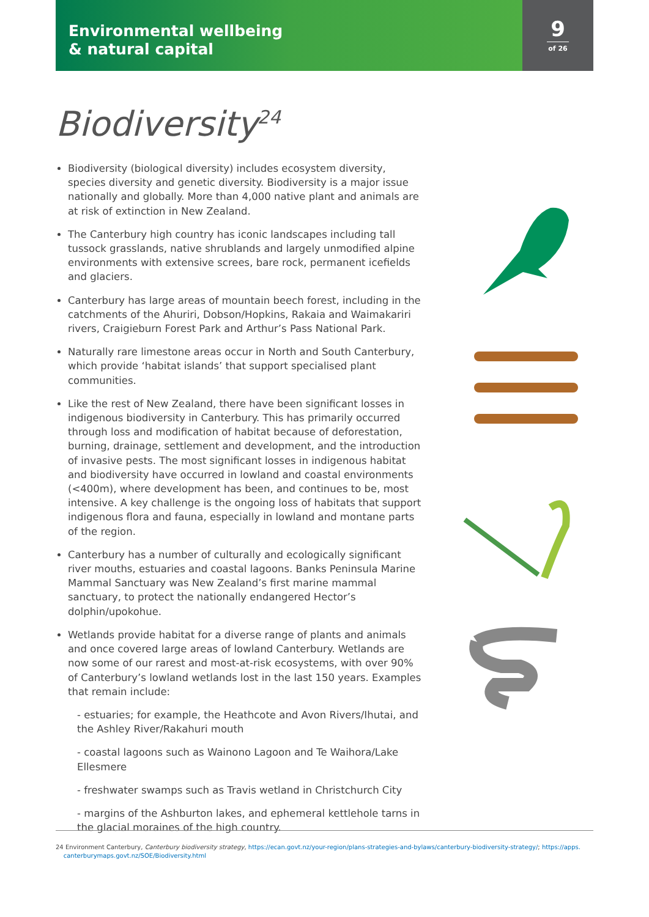Environmental wellbeing
& natural capital
9
of 26
Biodiversity<sup>24</sup>
Biodiversity (biological diversity) includes ecosystem diversity, species diversity and genetic diversity. Biodiversity is a major issue nationally and globally. More than 4,000 native plant and animals are at risk of extinction in New Zealand.
The Canterbury high country has iconic landscapes including tall tussock grasslands, native shrublands and largely unmodified alpine environments with extensive screes, bare rock, permanent icefields and glaciers.
Canterbury has large areas of mountain beech forest, including in the catchments of the Ahuriri, Dobson/Hopkins, Rakaia and Waimakariri rivers, Craigieburn Forest Park and Arthur’s Pass National Park.
Naturally rare limestone areas occur in North and South Canterbury, which provide ‘habitat islands’ that support specialised plant communities.
Like the rest of New Zealand, there have been significant losses in indigenous biodiversity in Canterbury. This has primarily occurred through loss and modification of habitat because of deforestation, burning, drainage, settlement and development, and the introduction of invasive pests. The most significant losses in indigenous habitat and biodiversity have occurred in lowland and coastal environments (<400m), where development has been, and continues to be, most intensive. A key challenge is the ongoing loss of habitats that support indigenous flora and fauna, especially in lowland and montane parts of the region.
Canterbury has a number of culturally and ecologically significant river mouths, estuaries and coastal lagoons. Banks Peninsula Marine Mammal Sanctuary was New Zealand’s first marine mammal sanctuary, to protect the nationally endangered Hector’s dolphin/upokohue.
Wetlands provide habitat for a diverse range of plants and animals and once covered large areas of lowland Canterbury. Wetlands are now some of our rarest and most-at-risk ecosystems, with over 90% of Canterbury’s lowland wetlands lost in the last 150 years. Examples that remain include:
- estuaries; for example, the Heathcote and Avon Rivers/Ihutai, and the Ashley River/Rakahuri mouth
- coastal lagoons such as Wainono Lagoon and Te Waihora/Lake Ellesmere
- freshwater swamps such as Travis wetland in Christchurch City
- margins of the Ashburton lakes, and ephemeral kettlehole tarns in the glacial moraines of the high country.
24 Environment Canterbury, Canterbury biodiversity strategy, https://ecan.govt.nz/your-region/plans-strategies-and-bylaws/canterbury-biodiversity-strategy/; https://apps.
canterburymaps.govt.nz/SOE/Biodiversity.html